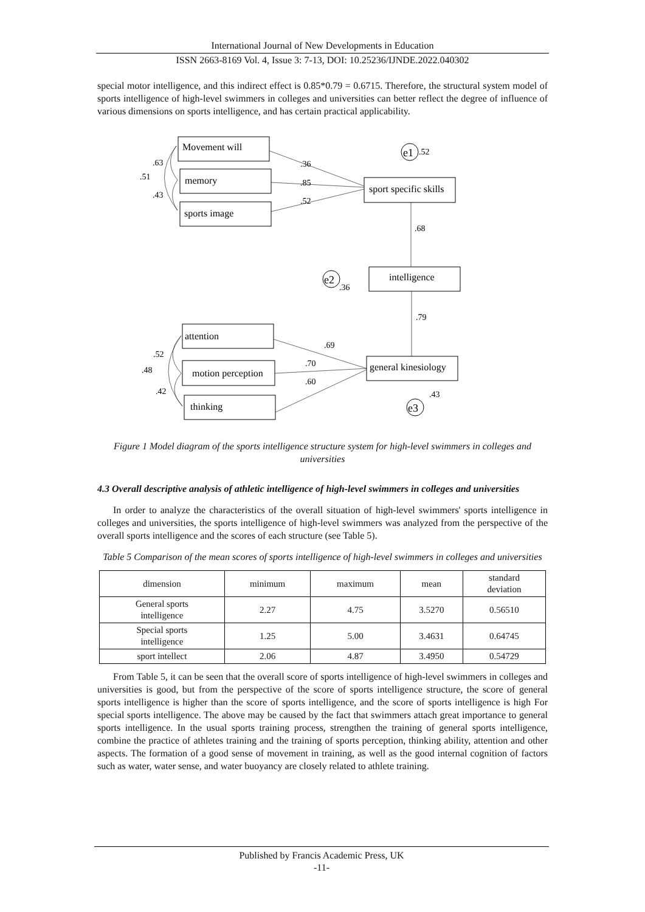International Journal of New Developments in Education
ISSN 2663-8169 Vol. 4, Issue 3: 7-13, DOI: 10.25236/IJNDE.2022.040302
special motor intelligence, and this indirect effect is 0.85*0.79 = 0.6715. Therefore, the structural system model of sports intelligence of high-level swimmers in colleges and universities can better reflect the degree of influence of various dimensions on sports intelligence, and has certain practical applicability.
Movement will
memory
sports image
sport specific skills
intelligence
general kinesiology
attention
motion perception
thinking
e1
e2
e3
.52
.36
.85
.52
.68
.36
.79
.69
.70
.60
.43
.63
.51
.43
.52
.48
.42
Figure 1 Model diagram of the sports intelligence structure system for high-level swimmers in colleges and universities
4.3 Overall descriptive analysis of athletic intelligence of high-level swimmers in colleges and universities
In order to analyze the characteristics of the overall situation of high-level swimmers' sports intelligence in colleges and universities, the sports intelligence of high-level swimmers was analyzed from the perspective of the overall sports intelligence and the scores of each structure (see Table 5).
Table 5 Comparison of the mean scores of sports intelligence of high-level swimmers in colleges and universities
| dimension | minimum | maximum | mean | standard deviation |
| --- | --- | --- | --- | --- |
| General sports intelligence | 2.27 | 4.75 | 3.5270 | 0.56510 |
| Special sports intelligence | 1.25 | 5.00 | 3.4631 | 0.64745 |
| sport intellect | 2.06 | 4.87 | 3.4950 | 0.54729 |
From Table 5, it can be seen that the overall score of sports intelligence of high-level swimmers in colleges and universities is good, but from the perspective of the score of sports intelligence structure, the score of general sports intelligence is higher than the score of sports intelligence, and the score of sports intelligence is high For special sports intelligence. The above may be caused by the fact that swimmers attach great importance to general sports intelligence. In the usual sports training process, strengthen the training of general sports intelligence, combine the practice of athletes training and the training of sports perception, thinking ability, attention and other aspects. The formation of a good sense of movement in training, as well as the good internal cognition of factors such as water, water sense, and water buoyancy are closely related to athlete training.
Published by Francis Academic Press, UK
-11-